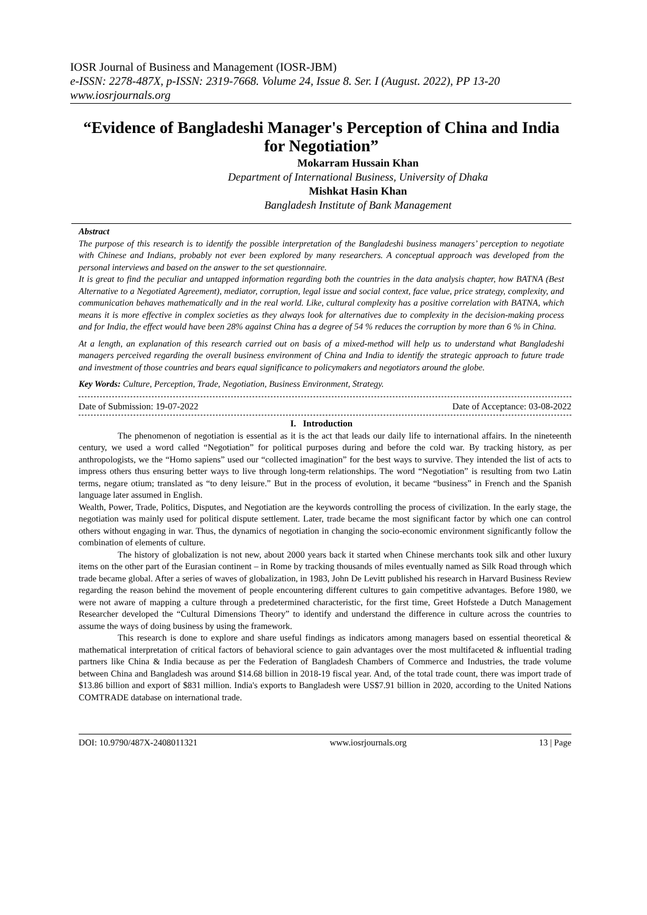IOSR Journal of Business and Management (IOSR-JBM)
e-ISSN: 2278-487X, p-ISSN: 2319-7668. Volume 24, Issue 8. Ser. I (August. 2022), PP 13-20
www.iosrjournals.org
“Evidence of Bangladeshi Manager's Perception of China and India for Negotiation”
Mokarram Hussain Khan
Department of International Business, University of Dhaka
Mishkat Hasin Khan
Bangladesh Institute of Bank Management
Abstract
The purpose of this research is to identify the possible interpretation of the Bangladeshi business managers’ perception to negotiate with Chinese and Indians, probably not ever been explored by many researchers. A conceptual approach was developed from the personal interviews and based on the answer to the set questionnaire.
It is great to find the peculiar and untapped information regarding both the countries in the data analysis chapter, how BATNA (Best Alternative to a Negotiated Agreement), mediator, corruption, legal issue and social context, face value, price strategy, complexity, and communication behaves mathematically and in the real world. Like, cultural complexity has a positive correlation with BATNA, which means it is more effective in complex societies as they always look for alternatives due to complexity in the decision-making process and for India, the effect would have been 28% against China has a degree of 54 % reduces the corruption by more than 6 % in China.
At a length, an explanation of this research carried out on basis of a mixed-method will help us to understand what Bangladeshi managers perceived regarding the overall business environment of China and India to identify the strategic approach to future trade and investment of those countries and bears equal significance to policymakers and negotiators around the globe.
Key Words: Culture, Perception, Trade, Negotiation, Business Environment, Strategy.
Date of Submission: 19-07-2022 Date of Acceptance: 03-08-2022
I. Introduction
The phenomenon of negotiation is essential as it is the act that leads our daily life to international affairs. In the nineteenth century, we used a word called “Negotiation” for political purposes during and before the cold war. By tracking history, as per anthropologists, we the “Homo sapiens” used our “collected imagination” for the best ways to survive. They intended the list of acts to impress others thus ensuring better ways to live through long-term relationships. The word “Negotiation” is resulting from two Latin terms, negare otium; translated as “to deny leisure.” But in the process of evolution, it became “business” in French and the Spanish language later assumed in English.
Wealth, Power, Trade, Politics, Disputes, and Negotiation are the keywords controlling the process of civilization. In the early stage, the negotiation was mainly used for political dispute settlement. Later, trade became the most significant factor by which one can control others without engaging in war. Thus, the dynamics of negotiation in changing the socio-economic environment significantly follow the combination of elements of culture.
The history of globalization is not new, about 2000 years back it started when Chinese merchants took silk and other luxury items on the other part of the Eurasian continent – in Rome by tracking thousands of miles eventually named as Silk Road through which trade became global. After a series of waves of globalization, in 1983, John De Levitt published his research in Harvard Business Review regarding the reason behind the movement of people encountering different cultures to gain competitive advantages. Before 1980, we were not aware of mapping a culture through a predetermined characteristic, for the first time, Greet Hofstede a Dutch Management Researcher developed the “Cultural Dimensions Theory” to identify and understand the difference in culture across the countries to assume the ways of doing business by using the framework.
This research is done to explore and share useful findings as indicators among managers based on essential theoretical & mathematical interpretation of critical factors of behavioral science to gain advantages over the most multifaceted & influential trading partners like China & India because as per the Federation of Bangladesh Chambers of Commerce and Industries, the trade volume between China and Bangladesh was around $14.68 billion in 2018-19 fiscal year. And, of the total trade count, there was import trade of $13.86 billion and export of $831 million. India's exports to Bangladesh were US$7.91 billion in 2020, according to the United Nations COMTRADE database on international trade.
DOI: 10.9790/487X-2408011321 www.iosrjournals.org 13 | Page